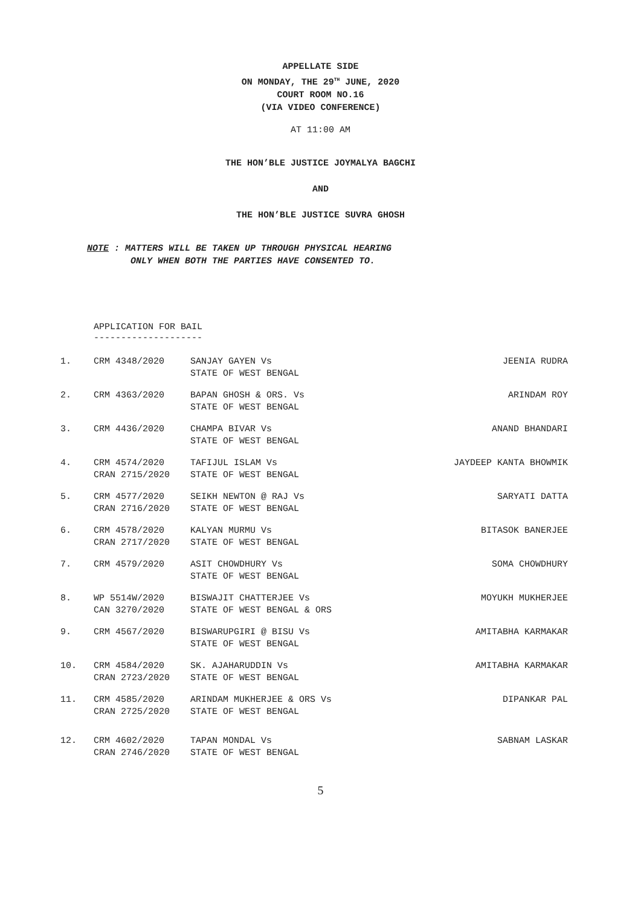APPELLATE SIDE
ON MONDAY, THE 29<sup>TH</sup> JUNE, 2020
COURT ROOM NO.16
(VIA VIDEO CONFERENCE)
AT 11:00 AM
THE HON’BLE JUSTICE JOYMALYA BAGCHI
AND
THE HON’BLE JUSTICE SUVRA GHOSH
NOTE : MATTERS WILL BE TAKEN UP THROUGH PHYSICAL HEARING
ONLY WHEN BOTH THE PARTIES HAVE CONSENTED TO.
APPLICATION FOR BAIL
--------------------
| 1. | CRM 4348/2020 | SANJAY GAYEN Vs STATE OF WEST BENGAL | JEENIA RUDRA |
| 2. | CRM 4363/2020 | BAPAN GHOSH & ORS. Vs STATE OF WEST BENGAL | ARINDAM ROY |
| 3. | CRM 4436/2020 | CHAMPA BIVAR Vs STATE OF WEST BENGAL | ANAND BHANDARI |
| 4. | CRM 4574/2020 CRAN 2715/2020 | TAFIJUL ISLAM Vs STATE OF WEST BENGAL | JAYDEEP KANTA BHOWMIK |
| 5. | CRM 4577/2020 CRAN 2716/2020 | SEIKH NEWTON @ RAJ Vs STATE OF WEST BENGAL | SARYATI DATTA |
| 6. | CRM 4578/2020 CRAN 2717/2020 | KALYAN MURMU Vs STATE OF WEST BENGAL | BITASOK BANERJEE |
| 7. | CRM 4579/2020 | ASIT CHOWDHURY Vs STATE OF WEST BENGAL | SOMA CHOWDHURY |
| 8. | WP 5514W/2020 CAN 3270/2020 | BISWAJIT CHATTERJEE Vs STATE OF WEST BENGAL & ORS | MOYUKH MUKHERJEE |
| 9. | CRM 4567/2020 | BISWARUPGIRI @ BISU Vs STATE OF WEST BENGAL | AMITABHA KARMAKAR |
| 10. | CRM 4584/2020 CRAN 2723/2020 | SK. AJAHARUDDIN Vs STATE OF WEST BENGAL | AMITABHA KARMAKAR |
| 11. | CRM 4585/2020 CRAN 2725/2020 | ARINDAM MUKHERJEE & ORS Vs STATE OF WEST BENGAL | DIPANKAR PAL |
| 12. | CRM 4602/2020 CRAN 2746/2020 | TAPAN MONDAL Vs STATE OF WEST BENGAL | SABNAM LASKAR |
5